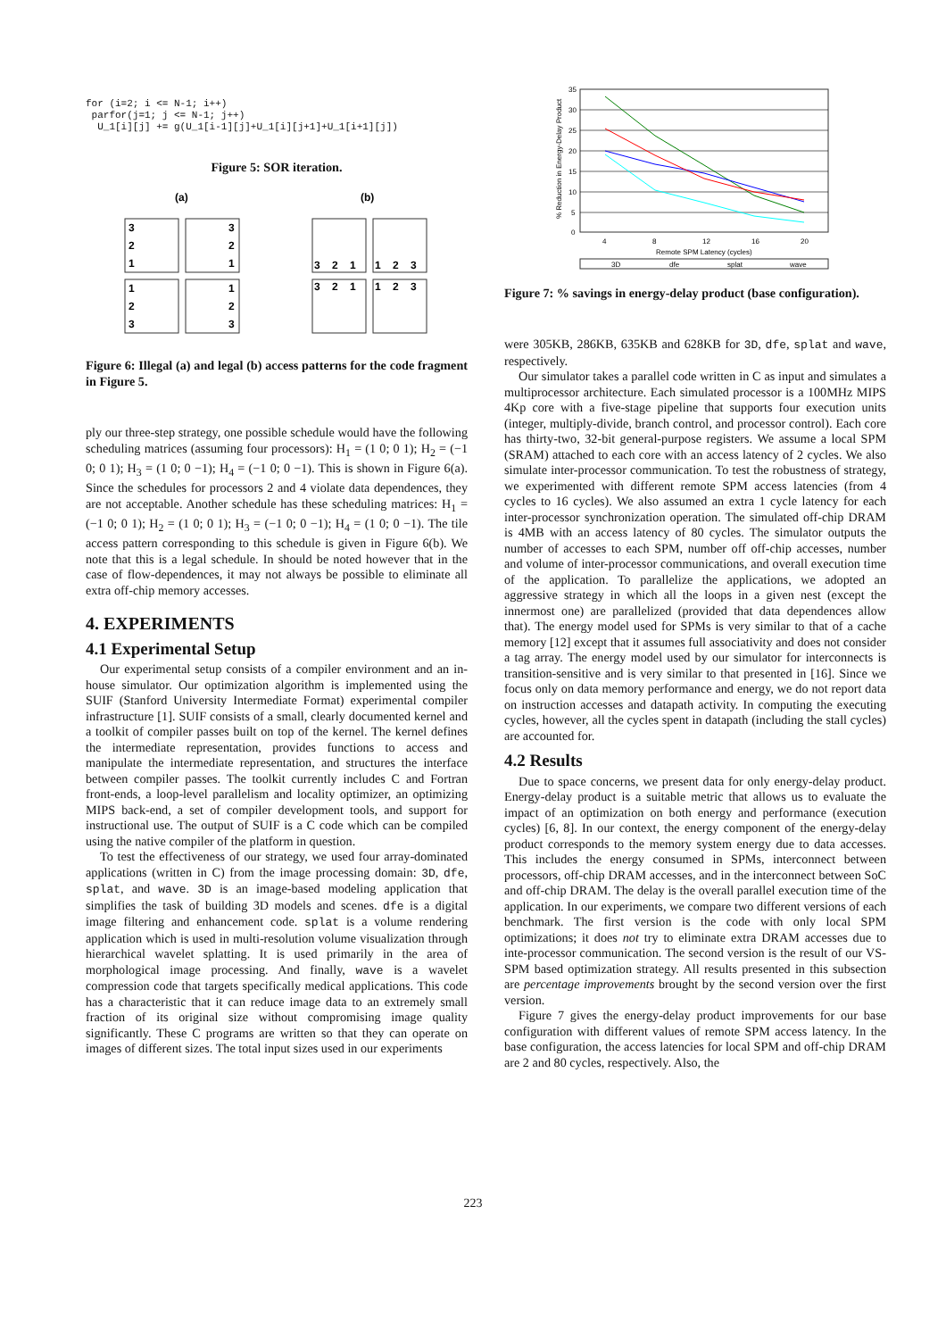for (i=2; i <= N-1; i++) parfor(j=1; j <= N-1; j++) U_1[i][j] += g(U_1[i-1][j]+U_1[i][j+1]+U_1[i+1][j])
Figure 5: SOR iteration.
(a)
(b)
3
2
1
3
2
1
1
2
3
1
2
3
3
2
1
1
2
3
3
2
1
1
2
3
Figure 6: Illegal (a) and legal (b) access patterns for the code fragment in Figure 5.
ply our three-step strategy, one possible schedule would have the following scheduling matrices (assuming four processors): H<sub>1</sub> = (1 0; 0 1); H<sub>2</sub> = (−1 0; 0 1); H<sub>3</sub> = (1 0; 0 −1); H<sub>4</sub> = (−1 0; 0 −1). This is shown in Figure 6(a). Since the schedules for processors 2 and 4 violate data dependences, they are not acceptable. Another schedule has these scheduling matrices: H<sub>1</sub> = (−1 0; 0 1); H<sub>2</sub> = (1 0; 0 1); H<sub>3</sub> = (−1 0; 0 −1); H<sub>4</sub> = (1 0; 0 −1). The tile access pattern corresponding to this schedule is given in Figure 6(b). We note that this is a legal schedule. In should be noted however that in the case of flow-dependences, it may not always be possible to eliminate all extra off-chip memory accesses.
4. EXPERIMENTS
4.1 Experimental Setup
Our experimental setup consists of a compiler environment and an in-house simulator. Our optimization algorithm is implemented using the SUIF (Stanford University Intermediate Format) experimental compiler infrastructure [1]. SUIF consists of a small, clearly documented kernel and a toolkit of compiler passes built on top of the kernel. The kernel defines the intermediate representation, provides functions to access and manipulate the intermediate representation, and structures the interface between compiler passes. The toolkit currently includes C and Fortran front-ends, a loop-level parallelism and locality optimizer, an optimizing MIPS back-end, a set of compiler development tools, and support for instructional use. The output of SUIF is a C code which can be compiled using the native compiler of the platform in question.
To test the effectiveness of our strategy, we used four array-dominated applications (written in C) from the image processing domain: 3D, dfe, splat, and wave. 3D is an image-based modeling application that simplifies the task of building 3D models and scenes. dfe is a digital image filtering and enhancement code. splat is a volume rendering application which is used in multi-resolution volume visualization through hierarchical wavelet splatting. It is used primarily in the area of morphological image processing. And finally, wave is a wavelet compression code that targets specifically medical applications. This code has a characteristic that it can reduce image data to an extremely small fraction of its original size without compromising image quality significantly. These C programs are written so that they can operate on images of different sizes. The total input sizes used in our experiments
35
30
25
20
15
10
5
0
4
8
12
16
20
Remote SPM Latency (cycles)
% Reduction in Energy-Delay Product
3D
dfe
splat
wave
Figure 7: % savings in energy-delay product (base configuration).
were 305KB, 286KB, 635KB and 628KB for 3D, dfe, splat and wave, respectively.
Our simulator takes a parallel code written in C as input and simulates a multiprocessor architecture. Each simulated processor is a 100MHz MIPS 4Kp core with a five-stage pipeline that supports four execution units (integer, multiply-divide, branch control, and processor control). Each core has thirty-two, 32-bit general-purpose registers. We assume a local SPM (SRAM) attached to each core with an access latency of 2 cycles. We also simulate inter-processor communication. To test the robustness of strategy, we experimented with different remote SPM access latencies (from 4 cycles to 16 cycles). We also assumed an extra 1 cycle latency for each inter-processor synchronization operation. The simulated off-chip DRAM is 4MB with an access latency of 80 cycles. The simulator outputs the number of accesses to each SPM, number off off-chip accesses, number and volume of inter-processor communications, and overall execution time of the application. To parallelize the applications, we adopted an aggressive strategy in which all the loops in a given nest (except the innermost one) are parallelized (provided that data dependences allow that). The energy model used for SPMs is very similar to that of a cache memory [12] except that it assumes full associativity and does not consider a tag array. The energy model used by our simulator for interconnects is transition-sensitive and is very similar to that presented in [16]. Since we focus only on data memory performance and energy, we do not report data on instruction accesses and datapath activity. In computing the executing cycles, however, all the cycles spent in datapath (including the stall cycles) are accounted for.
4.2 Results
Due to space concerns, we present data for only energy-delay product. Energy-delay product is a suitable metric that allows us to evaluate the impact of an optimization on both energy and performance (execution cycles) [6, 8]. In our context, the energy component of the energy-delay product corresponds to the memory system energy due to data accesses. This includes the energy consumed in SPMs, interconnect between processors, off-chip DRAM accesses, and in the interconnect between SoC and off-chip DRAM. The delay is the overall parallel execution time of the application. In our experiments, we compare two different versions of each benchmark. The first version is the code with only local SPM optimizations; it does not try to eliminate extra DRAM accesses due to inte-processor communication. The second version is the result of our VS-SPM based optimization strategy. All results presented in this subsection are percentage improvements brought by the second version over the first version.
Figure 7 gives the energy-delay product improvements for our base configuration with different values of remote SPM access latency. In the base configuration, the access latencies for local SPM and off-chip DRAM are 2 and 80 cycles, respectively. Also, the
223